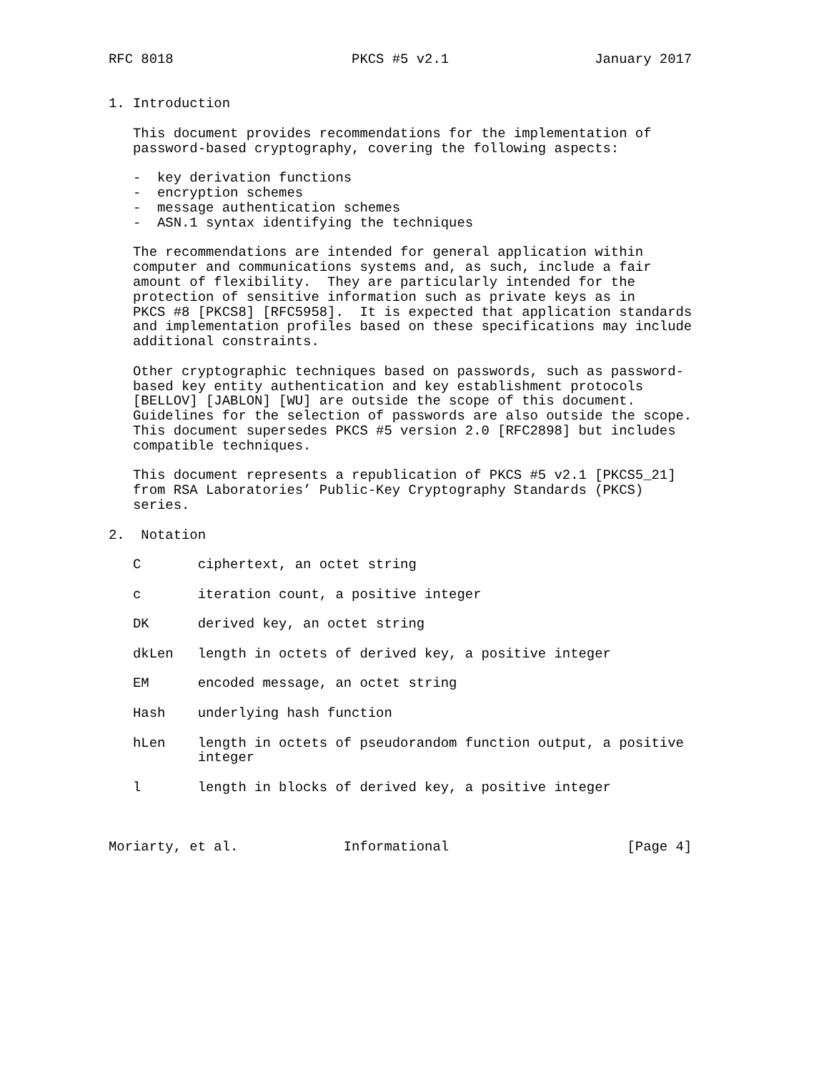RFC 8018                      PKCS #5 v2.1                  January 2017


1. Introduction

   This document provides recommendations for the implementation of
   password-based cryptography, covering the following aspects:

   -  key derivation functions
   -  encryption schemes
   -  message authentication schemes
   -  ASN.1 syntax identifying the techniques

   The recommendations are intended for general application within
   computer and communications systems and, as such, include a fair
   amount of flexibility.  They are particularly intended for the
   protection of sensitive information such as private keys as in
   PKCS #8 [PKCS8] [RFC5958].  It is expected that application standards
   and implementation profiles based on these specifications may include
   additional constraints.

   Other cryptographic techniques based on passwords, such as password-
   based key entity authentication and key establishment protocols
   [BELLOV] [JABLON] [WU] are outside the scope of this document.
   Guidelines for the selection of passwords are also outside the scope.
   This document supersedes PKCS #5 version 2.0 [RFC2898] but includes
   compatible techniques.

   This document represents a republication of PKCS #5 v2.1 [PKCS5_21]
   from RSA Laboratories’ Public-Key Cryptography Standards (PKCS)
   series.

2.  Notation

   C       ciphertext, an octet string

   c       iteration count, a positive integer

   DK      derived key, an octet string

   dkLen   length in octets of derived key, a positive integer

   EM      encoded message, an octet string

   Hash    underlying hash function

   hLen    length in octets of pseudorandom function output, a positive
           integer

   l       length in blocks of derived key, a positive integer



Moriarty, et al.             Informational                      [Page 4]